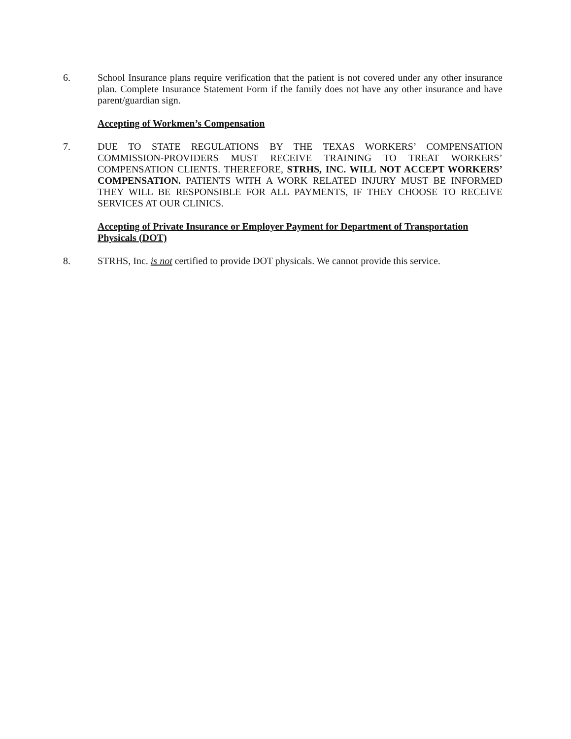6. School Insurance plans require verification that the patient is not covered under any other insurance plan. Complete Insurance Statement Form if the family does not have any other insurance and have parent/guardian sign.
Accepting of Workmen’s Compensation
7. DUE TO STATE REGULATIONS BY THE TEXAS WORKERS’ COMPENSATION COMMISSION-PROVIDERS MUST RECEIVE TRAINING TO TREAT WORKERS’ COMPENSATION CLIENTS. THEREFORE, STRHS, INC. WILL NOT ACCEPT WORKERS’ COMPENSATION. PATIENTS WITH A WORK RELATED INJURY MUST BE INFORMED THEY WILL BE RESPONSIBLE FOR ALL PAYMENTS, IF THEY CHOOSE TO RECEIVE SERVICES AT OUR CLINICS.
Accepting of Private Insurance or Employer Payment for Department of Transportation Physicals (DOT)
8. STRHS, Inc. is not certified to provide DOT physicals. We cannot provide this service.